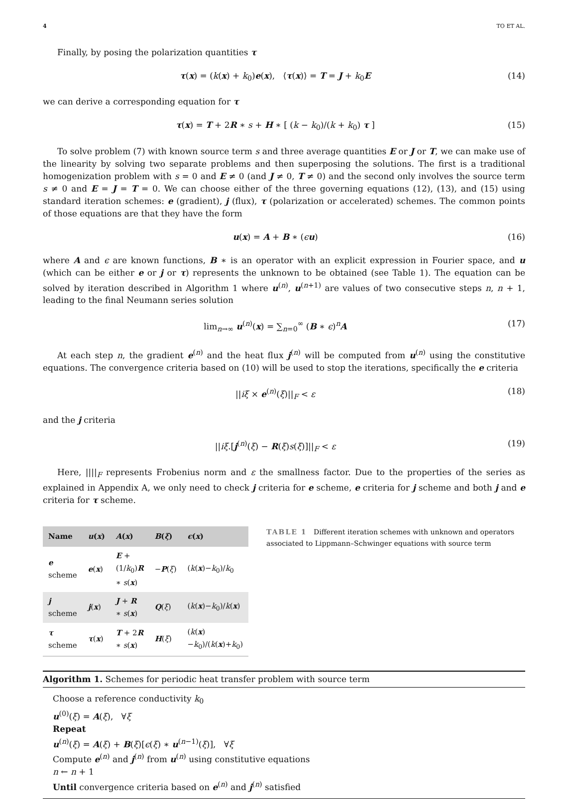4 TO ET AL.
Finally, by posing the polarization quantities τ
τ(x) = (k(x) + k<sub>0</sub>)e(x), ⟨τ(x)⟩ = T = J + k<sub>0</sub>E (14)
we can derive a corresponding equation for τ
τ(x) = T + 2R ∗ s + H ∗ [ (k − k<sub>0</sub>)/(k + k<sub>0</sub>) τ ] (15)
To solve problem (7) with known source term s and three average quantities E or J or T, we can make use of the linearity by solving two separate problems and then superposing the solutions. The first is a traditional homogenization problem with s = 0 and E ≠ 0 (and J ≠ 0, T ≠ 0) and the second only involves the source term s ≠ 0 and E = J = T = 0. We can choose either of the three governing equations (12), (13), and (15) using standard iteration schemes: e (gradient), j (flux), τ (polarization or accelerated) schemes. The common points of those equations are that they have the form
u(x) = A + B ∗ (ϵu) (16)
where A and ϵ are known functions, B ∗ is an operator with an explicit expression in Fourier space, and u (which can be either e or j or τ) represents the unknown to be obtained (see Table 1). The equation can be solved by iteration described in Algorithm 1 where u<sup>(n)</sup>, u<sup>(n+1)</sup> are values of two consecutive steps n, n + 1, leading to the final Neumann series solution
lim<sub>n→∞</sub> u<sup>(n)</sup>(x) = ∑<sub>n=0</sub><sup>∞</sup> (B ∗ ϵ)<sup>n</sup>A (17)
At each step n, the gradient e<sup>(n)</sup> and the heat flux j<sup>(n)</sup> will be computed from u<sup>(n)</sup> using the constitutive equations. The convergence criteria based on (10) will be used to stop the iterations, specifically the e criteria
||iξ × e<sup>(n)</sup>(ξ)||<sub>F</sub> < ε (18)
and the j criteria
||iξ.[j<sup>(n)</sup>(ξ) − R(ξ)s(ξ)]||<sub>F</sub> < ε (19)
Here, ||||<sub>F</sub> represents Frobenius norm and ε the smallness factor. Due to the properties of the series as explained in Appendix A, we only need to check j criteria for e scheme, e criteria for j scheme and both j and e criteria for τ scheme.
| Name | u ( x ) | A ( x ) | B ( ξ ) | ϵ ( x ) |
| --- | --- | --- | --- | --- |
| e scheme | e ( x ) | E + (1/ k<sub>0</sub>) R ∗ s ( x ) | − P ( ξ ) | ( k ( x )− k<sub>0</sub>)/ k<sub>0</sub> |
| j scheme | j ( x ) | J + R ∗ s ( x ) | Q ( ξ ) | ( k ( x )− k<sub>0</sub>)/ k ( x ) |
| τ scheme | τ ( x ) | T + 2 R ∗ s ( x ) | H ( ξ ) | ( k ( x )− k<sub>0</sub>)/( k ( x )+ k<sub>0</sub>) |
TABLE 1 Different iteration schemes with unknown and operators associated to Lippmann–Schwinger equations with source term
Algorithm 1. Schemes for periodic heat transfer problem with source term
Choose a reference conductivity k<sub>0</sub>
u<sup>(0)</sup>(ξ) = A(ξ), ∀ξ
Repeat
u<sup>(n)</sup>(ξ) = A(ξ) + B(ξ)[ϵ(ξ) ∗ u<sup>(n−1)</sup>(ξ)], ∀ξ
Compute e<sup>(n)</sup> and j<sup>(n)</sup> from u<sup>(n)</sup> using constitutive equations
n ← n + 1
Until convergence criteria based on e<sup>(n)</sup> and j<sup>(n)</sup> satisfied